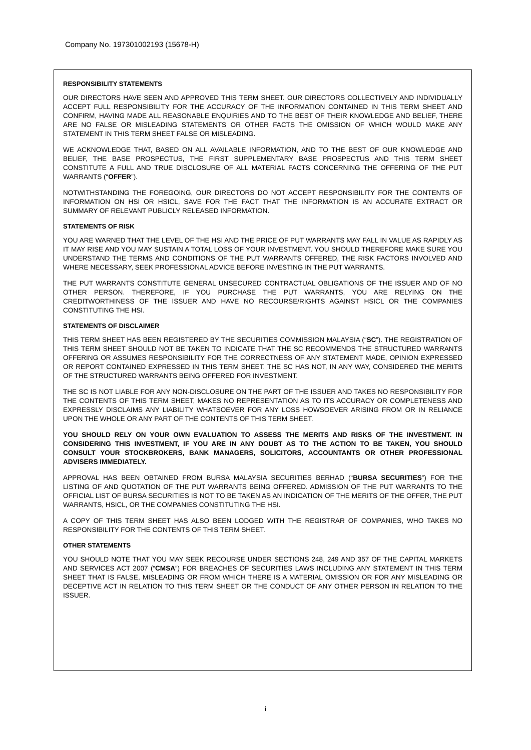Company No. 197301002193 (15678-H)
RESPONSIBILITY STATEMENTS
OUR DIRECTORS HAVE SEEN AND APPROVED THIS TERM SHEET. OUR DIRECTORS COLLECTIVELY AND INDIVIDUALLY ACCEPT FULL RESPONSIBILITY FOR THE ACCURACY OF THE INFORMATION CONTAINED IN THIS TERM SHEET AND CONFIRM, HAVING MADE ALL REASONABLE ENQUIRIES AND TO THE BEST OF THEIR KNOWLEDGE AND BELIEF, THERE ARE NO FALSE OR MISLEADING STATEMENTS OR OTHER FACTS THE OMISSION OF WHICH WOULD MAKE ANY STATEMENT IN THIS TERM SHEET FALSE OR MISLEADING.
WE ACKNOWLEDGE THAT, BASED ON ALL AVAILABLE INFORMATION, AND TO THE BEST OF OUR KNOWLEDGE AND BELIEF, THE BASE PROSPECTUS, THE FIRST SUPPLEMENTARY BASE PROSPECTUS AND THIS TERM SHEET CONSTITUTE A FULL AND TRUE DISCLOSURE OF ALL MATERIAL FACTS CONCERNING THE OFFERING OF THE PUT WARRANTS (“OFFER”).
NOTWITHSTANDING THE FOREGOING, OUR DIRECTORS DO NOT ACCEPT RESPONSIBILITY FOR THE CONTENTS OF INFORMATION ON HSI OR HSICL, SAVE FOR THE FACT THAT THE INFORMATION IS AN ACCURATE EXTRACT OR SUMMARY OF RELEVANT PUBLICLY RELEASED INFORMATION.
STATEMENTS OF RISK
YOU ARE WARNED THAT THE LEVEL OF THE HSI AND THE PRICE OF PUT WARRANTS MAY FALL IN VALUE AS RAPIDLY AS IT MAY RISE AND YOU MAY SUSTAIN A TOTAL LOSS OF YOUR INVESTMENT. YOU SHOULD THEREFORE MAKE SURE YOU UNDERSTAND THE TERMS AND CONDITIONS OF THE PUT WARRANTS OFFERED, THE RISK FACTORS INVOLVED AND WHERE NECESSARY, SEEK PROFESSIONAL ADVICE BEFORE INVESTING IN THE PUT WARRANTS.
THE PUT WARRANTS CONSTITUTE GENERAL UNSECURED CONTRACTUAL OBLIGATIONS OF THE ISSUER AND OF NO OTHER PERSON. THEREFORE, IF YOU PURCHASE THE PUT WARRANTS, YOU ARE RELYING ON THE CREDITWORTHINESS OF THE ISSUER AND HAVE NO RECOURSE/RIGHTS AGAINST HSICL OR THE COMPANIES CONSTITUTING THE HSI.
STATEMENTS OF DISCLAIMER
THIS TERM SHEET HAS BEEN REGISTERED BY THE SECURITIES COMMISSION MALAYSIA (“SC”). THE REGISTRATION OF THIS TERM SHEET SHOULD NOT BE TAKEN TO INDICATE THAT THE SC RECOMMENDS THE STRUCTURED WARRANTS OFFERING OR ASSUMES RESPONSIBILITY FOR THE CORRECTNESS OF ANY STATEMENT MADE, OPINION EXPRESSED OR REPORT CONTAINED EXPRESSED IN THIS TERM SHEET. THE SC HAS NOT, IN ANY WAY, CONSIDERED THE MERITS OF THE STRUCTURED WARRANTS BEING OFFERED FOR INVESTMENT.
THE SC IS NOT LIABLE FOR ANY NON-DISCLOSURE ON THE PART OF THE ISSUER AND TAKES NO RESPONSIBILITY FOR THE CONTENTS OF THIS TERM SHEET, MAKES NO REPRESENTATION AS TO ITS ACCURACY OR COMPLETENESS AND EXPRESSLY DISCLAIMS ANY LIABILITY WHATSOEVER FOR ANY LOSS HOWSOEVER ARISING FROM OR IN RELIANCE UPON THE WHOLE OR ANY PART OF THE CONTENTS OF THIS TERM SHEET.
YOU SHOULD RELY ON YOUR OWN EVALUATION TO ASSESS THE MERITS AND RISKS OF THE INVESTMENT. IN CONSIDERING THIS INVESTMENT, IF YOU ARE IN ANY DOUBT AS TO THE ACTION TO BE TAKEN, YOU SHOULD CONSULT YOUR STOCKBROKERS, BANK MANAGERS, SOLICITORS, ACCOUNTANTS OR OTHER PROFESSIONAL ADVISERS IMMEDIATELY.
APPROVAL HAS BEEN OBTAINED FROM BURSA MALAYSIA SECURITIES BERHAD (“BURSA SECURITIES”) FOR THE LISTING OF AND QUOTATION OF THE PUT WARRANTS BEING OFFERED. ADMISSION OF THE PUT WARRANTS TO THE OFFICIAL LIST OF BURSA SECURITIES IS NOT TO BE TAKEN AS AN INDICATION OF THE MERITS OF THE OFFER, THE PUT WARRANTS, HSICL, OR THE COMPANIES CONSTITUTING THE HSI.
A COPY OF THIS TERM SHEET HAS ALSO BEEN LODGED WITH THE REGISTRAR OF COMPANIES, WHO TAKES NO RESPONSIBILITY FOR THE CONTENTS OF THIS TERM SHEET.
OTHER STATEMENTS
YOU SHOULD NOTE THAT YOU MAY SEEK RECOURSE UNDER SECTIONS 248, 249 AND 357 OF THE CAPITAL MARKETS AND SERVICES ACT 2007 (“CMSA”) FOR BREACHES OF SECURITIES LAWS INCLUDING ANY STATEMENT IN THIS TERM SHEET THAT IS FALSE, MISLEADING OR FROM WHICH THERE IS A MATERIAL OMISSION OR FOR ANY MISLEADING OR DECEPTIVE ACT IN RELATION TO THIS TERM SHEET OR THE CONDUCT OF ANY OTHER PERSON IN RELATION TO THE ISSUER.
i